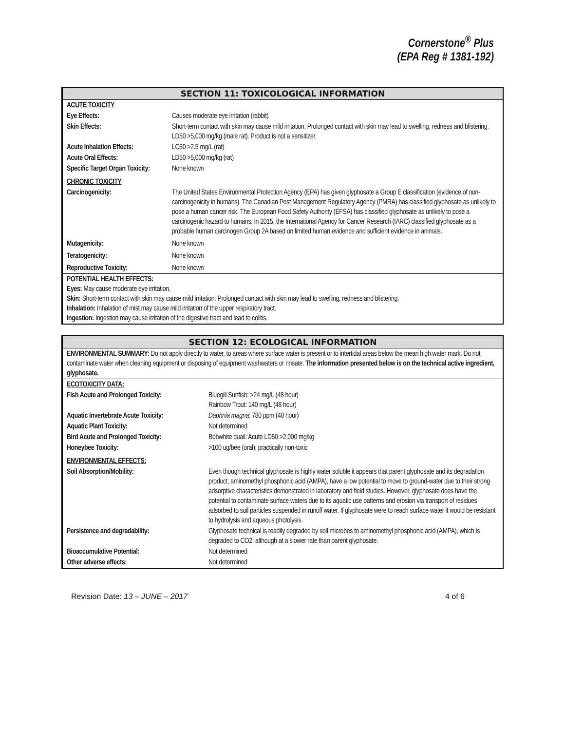Cornerstone<sup>®</sup> Plus
(EPA Reg # 1381-192)
SECTION 11: TOXICOLOGICAL INFORMATION
| ACUTE TOXICITY | |
| Eye Effects: | Causes moderate eye irritation (rabbit) |
| Skin Effects: | Short-term contact with skin may cause mild irritation. Prolonged contact with skin may lead to swelling, redness and blistering. LD50 >5,000 mg/kg (male rat). Product is not a sensitizer. |
| Acute Inhalation Effects: | LC50 >2.5 mg/L (rat) |
| Acute Oral Effects: | LD50 >5,000 mg/kg (rat) |
| Specific Target Organ Toxicity: | None known |
| CHRONIC TOXICITY | |
| Carcinogenicity: | The United States Environmental Protection Agency (EPA) has given glyphosate a Group E classification (evidence of non-carcinogenicity in humans). The Canadian Pest Management Regulatory Agency (PMRA) has classified glyphosate as unlikely to pose a human cancer risk. The European Food Safety Authority (EFSA) has classified glyphosate as unlikely to pose a carcinogenic hazard to humans. In 2015, the International Agency for Cancer Research (IARC) classified glyphosate as a probable human carcinogen Group 2A based on limited human evidence and sufficient evidence in animals. |
| Mutagenicity: | None known |
| Teratogenicity: | None known |
| Reproductive Toxicity: | None known |
POTENTIAL HEALTH EFFECTS:
Eyes: May cause moderate eye irritation.
Skin: Short-term contact with skin may cause mild irritation. Prolonged contact with skin may lead to swelling, redness and blistering.
Inhalation: Inhalation of mist may cause mild irritation of the upper respiratory tract.
Ingestion: Ingestion may cause irritation of the digestive tract and lead to colitis.
SECTION 12: ECOLOGICAL INFORMATION
ENVIRONMENTAL SUMMARY: Do not apply directly to water, to areas where surface water is present or to intertidal areas below the mean high water mark. Do not contaminate water when cleaning equipment or disposing of equipment washwaters or rinsate. The information presented below is on the technical active ingredient, glyphosate.
| ECOTOXICITY DATA: | |
| Fish Acute and Prolonged Toxicity: | Bluegill Sunfish: >24 mg/L (48 hour) Rainbow Trout: 140 mg/L (48 hour) |
| Aquatic Invertebrate Acute Toxicity: | Daphnia magna : 780 ppm (48 hour) |
| Aquatic Plant Toxicity: | Not determined |
| Bird Acute and Prolonged Toxicity: | Bobwhite quail: Acute LD50 >2,000 mg/kg |
| Honeybee Toxicity: | >100 ug/bee (oral); practically non-toxic |
| ENVIRONMENTAL EFFECTS: | |
| Soil Absorption/Mobility: | Even though technical glyphosate is highly water soluble it appears that parent glyphosate and its degradation product, aminomethyl phosphonic acid (AMPA), have a low potential to move to ground-water due to their strong adsorptive characteristics demonstrated in laboratory and field studies. However, glyphosate does have the potential to contaminate surface waters due to its aquatic use patterns and erosion via transport of residues adsorbed to soil particles suspended in runoff water. If glyphosate were to reach surface water it would be resistant to hydrolysis and aqueous photolysis. |
| Persistence and degradability: | Glyphosate technical is readily degraded by soil microbes to aminomethyl phosphonic acid (AMPA), which is degraded to CO2, although at a slower rate than parent glyphosate. |
| Bioaccumulative Potential: | Not determined |
| Other adverse effects: | Not determined |
Revision Date: 13 – JUNE – 2017 4 of 6